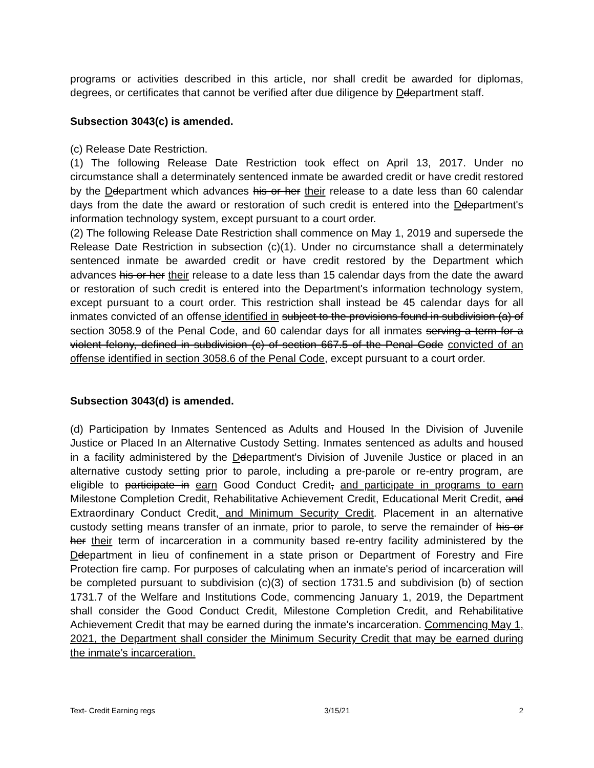programs or activities described in this article, nor shall credit be awarded for diplomas, degrees, or certificates that cannot be verified after due diligence by Ddepartment staff.
Subsection 3043(c) is amended.
(c) Release Date Restriction.
(1) The following Release Date Restriction took effect on April 13, 2017. Under no circumstance shall a determinately sentenced inmate be awarded credit or have credit restored by the Ddepartment which advances his or her their release to a date less than 60 calendar days from the date the award or restoration of such credit is entered into the Ddepartment's information technology system, except pursuant to a court order.
(2) The following Release Date Restriction shall commence on May 1, 2019 and supersede the Release Date Restriction in subsection (c)(1). Under no circumstance shall a determinately sentenced inmate be awarded credit or have credit restored by the Department which advances his or her their release to a date less than 15 calendar days from the date the award or restoration of such credit is entered into the Department's information technology system, except pursuant to a court order. This restriction shall instead be 45 calendar days for all inmates convicted of an offense identified in subject to the provisions found in subdivision (a) of section 3058.9 of the Penal Code, and 60 calendar days for all inmates serving a term for a violent felony, defined in subdivision (c) of section 667.5 of the Penal Code convicted of an offense identified in section 3058.6 of the Penal Code, except pursuant to a court order.
Subsection 3043(d) is amended.
(d) Participation by Inmates Sentenced as Adults and Housed In the Division of Juvenile Justice or Placed In an Alternative Custody Setting. Inmates sentenced as adults and housed in a facility administered by the Ddepartment's Division of Juvenile Justice or placed in an alternative custody setting prior to parole, including a pre-parole or re-entry program, are eligible to participate in earn Good Conduct Credit, and participate in programs to earn Milestone Completion Credit, Rehabilitative Achievement Credit, Educational Merit Credit, and Extraordinary Conduct Credit, and Minimum Security Credit. Placement in an alternative custody setting means transfer of an inmate, prior to parole, to serve the remainder of his or her their term of incarceration in a community based re-entry facility administered by the Ddepartment in lieu of confinement in a state prison or Department of Forestry and Fire Protection fire camp. For purposes of calculating when an inmate's period of incarceration will be completed pursuant to subdivision (c)(3) of section 1731.5 and subdivision (b) of section 1731.7 of the Welfare and Institutions Code, commencing January 1, 2019, the Department shall consider the Good Conduct Credit, Milestone Completion Credit, and Rehabilitative Achievement Credit that may be earned during the inmate's incarceration. Commencing May 1, 2021, the Department shall consider the Minimum Security Credit that may be earned during the inmate’s incarceration.
Text- Credit Earning regs 3/15/21 2